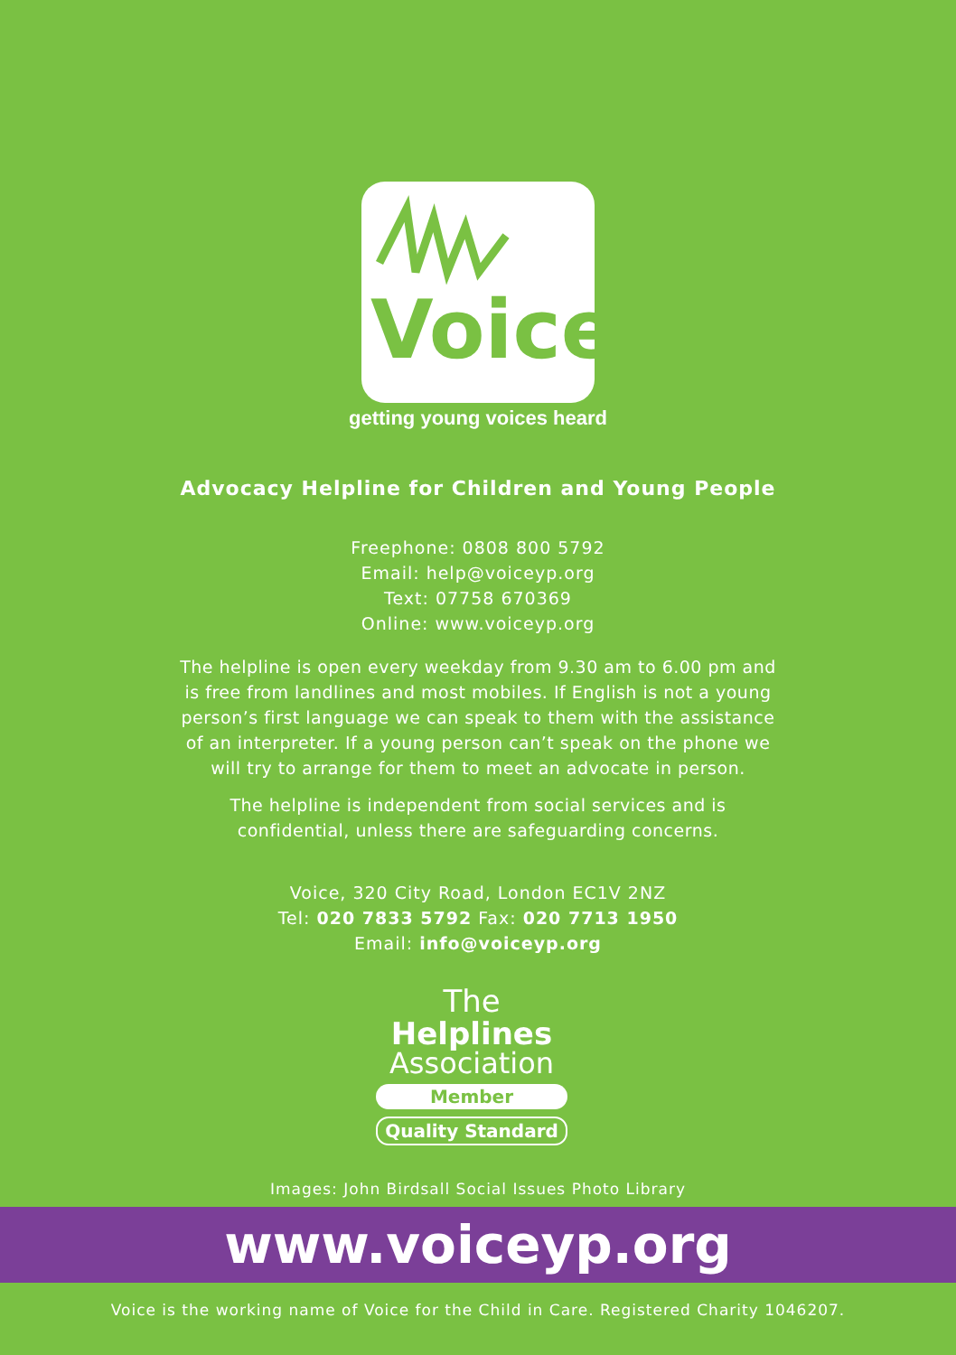Voice
getting young voices heard
Advocacy Helpline for Children and Young People
Freephone: 0808 800 5792
Email: help@voiceyp.org
Text: 07758 670369
Online: www.voiceyp.org
The helpline is open every weekday from 9.30 am to 6.00 pm and
is free from landlines and most mobiles. If English is not a young
person’s first language we can speak to them with the assistance
of an interpreter. If a young person can’t speak on the phone we
will try to arrange for them to meet an advocate in person.
The helpline is independent from social services and is
confidential, unless there are safeguarding concerns.
Voice, 320 City Road, London EC1V 2NZ
Tel: 020 7833 5792 Fax: 020 7713 1950
Email: info@voiceyp.org
The Helplines
Association
Member
Quality Standard
Images: John Birdsall Social Issues Photo Library
www.voiceyp.org
Voice is the working name of Voice for the Child in Care. Registered Charity 1046207.